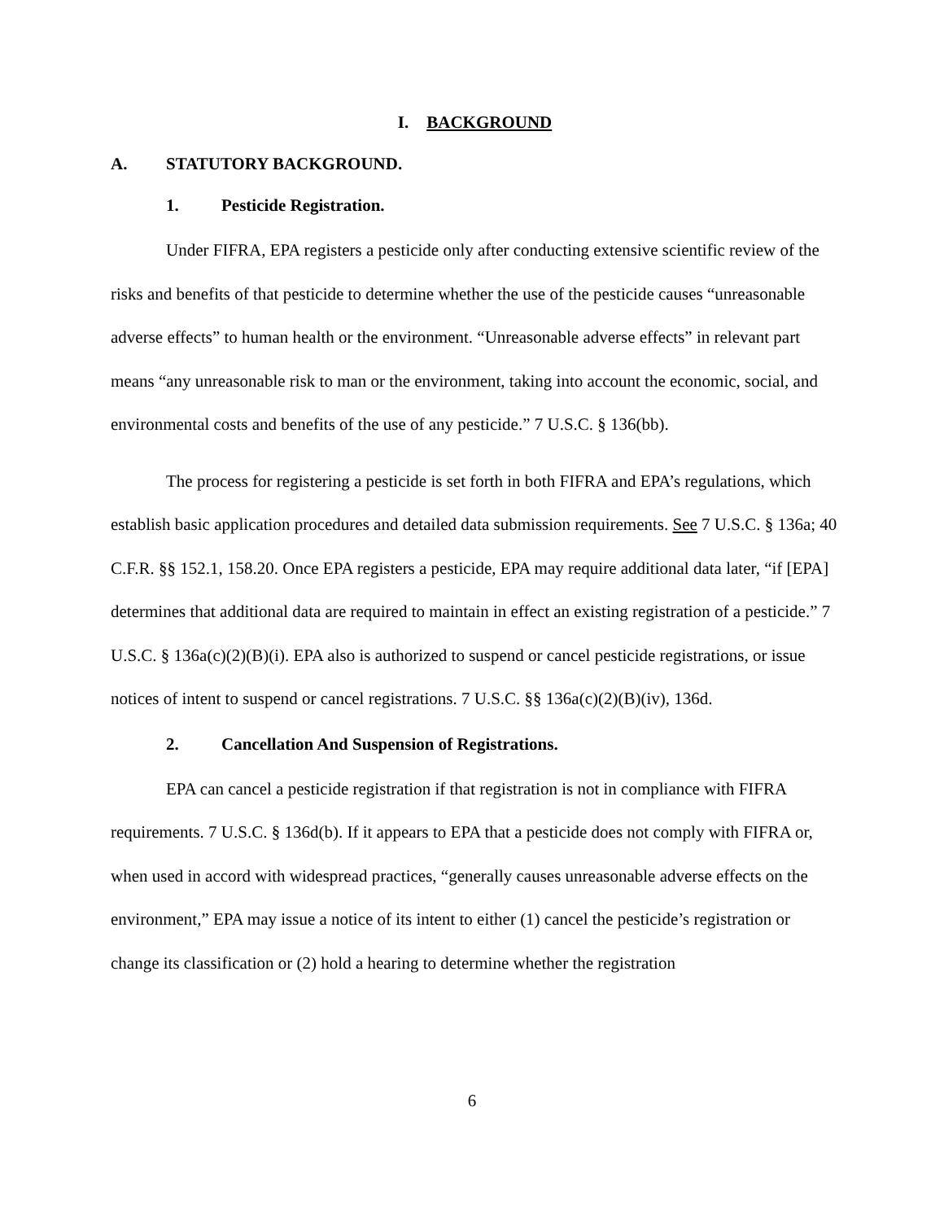I. BACKGROUND
A. STATUTORY BACKGROUND.
1. Pesticide Registration.
Under FIFRA, EPA registers a pesticide only after conducting extensive scientific review of the risks and benefits of that pesticide to determine whether the use of the pesticide causes “unreasonable adverse effects” to human health or the environment. “Unreasonable adverse effects” in relevant part means “any unreasonable risk to man or the environment, taking into account the economic, social, and environmental costs and benefits of the use of any pesticide.” 7 U.S.C. § 136(bb).
The process for registering a pesticide is set forth in both FIFRA and EPA’s regulations, which establish basic application procedures and detailed data submission requirements. See 7 U.S.C. § 136a; 40 C.F.R. §§ 152.1, 158.20. Once EPA registers a pesticide, EPA may require additional data later, “if [EPA] determines that additional data are required to maintain in effect an existing registration of a pesticide.” 7 U.S.C. § 136a(c)(2)(B)(i). EPA also is authorized to suspend or cancel pesticide registrations, or issue notices of intent to suspend or cancel registrations. 7 U.S.C. §§ 136a(c)(2)(B)(iv), 136d.
2. Cancellation And Suspension of Registrations.
EPA can cancel a pesticide registration if that registration is not in compliance with FIFRA requirements. 7 U.S.C. § 136d(b). If it appears to EPA that a pesticide does not comply with FIFRA or, when used in accord with widespread practices, “generally causes unreasonable adverse effects on the environment,” EPA may issue a notice of its intent to either (1) cancel the pesticide’s registration or change its classification or (2) hold a hearing to determine whether the registration
6